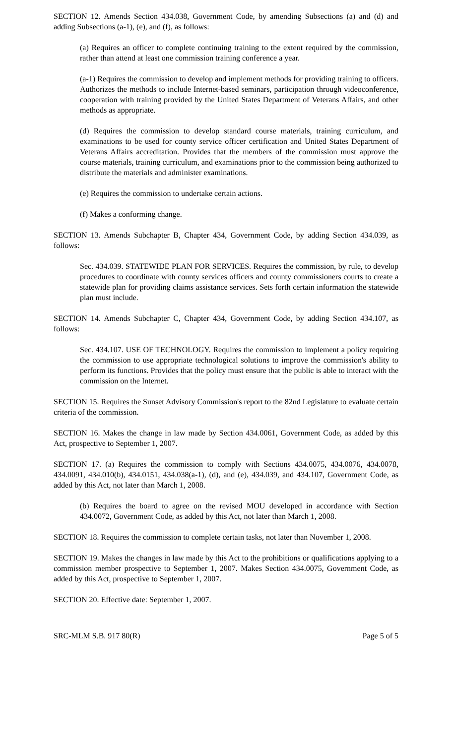SECTION 12. Amends Section 434.038, Government Code, by amending Subsections (a) and (d) and adding Subsections (a-1), (e), and (f), as follows:
(a) Requires an officer to complete continuing training to the extent required by the commission, rather than attend at least one commission training conference a year.
(a-1) Requires the commission to develop and implement methods for providing training to officers. Authorizes the methods to include Internet-based seminars, participation through videoconference, cooperation with training provided by the United States Department of Veterans Affairs, and other methods as appropriate.
(d) Requires the commission to develop standard course materials, training curriculum, and examinations to be used for county service officer certification and United States Department of Veterans Affairs accreditation. Provides that the members of the commission must approve the course materials, training curriculum, and examinations prior to the commission being authorized to distribute the materials and administer examinations.
(e) Requires the commission to undertake certain actions.
(f) Makes a conforming change.
SECTION 13. Amends Subchapter B, Chapter 434, Government Code, by adding Section 434.039, as follows:
Sec. 434.039. STATEWIDE PLAN FOR SERVICES. Requires the commission, by rule, to develop procedures to coordinate with county services officers and county commissioners courts to create a statewide plan for providing claims assistance services. Sets forth certain information the statewide plan must include.
SECTION 14. Amends Subchapter C, Chapter 434, Government Code, by adding Section 434.107, as follows:
Sec. 434.107. USE OF TECHNOLOGY. Requires the commission to implement a policy requiring the commission to use appropriate technological solutions to improve the commission's ability to perform its functions. Provides that the policy must ensure that the public is able to interact with the commission on the Internet.
SECTION 15. Requires the Sunset Advisory Commission's report to the 82nd Legislature to evaluate certain criteria of the commission.
SECTION 16. Makes the change in law made by Section 434.0061, Government Code, as added by this Act, prospective to September 1, 2007.
SECTION 17. (a) Requires the commission to comply with Sections 434.0075, 434.0076, 434.0078, 434.0091, 434.010(b), 434.0151, 434.038(a-1), (d), and (e), 434.039, and 434.107, Government Code, as added by this Act, not later than March 1, 2008.
(b) Requires the board to agree on the revised MOU developed in accordance with Section 434.0072, Government Code, as added by this Act, not later than March 1, 2008.
SECTION 18. Requires the commission to complete certain tasks, not later than November 1, 2008.
SECTION 19. Makes the changes in law made by this Act to the prohibitions or qualifications applying to a commission member prospective to September 1, 2007. Makes Section 434.0075, Government Code, as added by this Act, prospective to September 1, 2007.
SECTION 20. Effective date: September 1, 2007.
SRC-MLM S.B. 917 80(R) Page 5 of 5